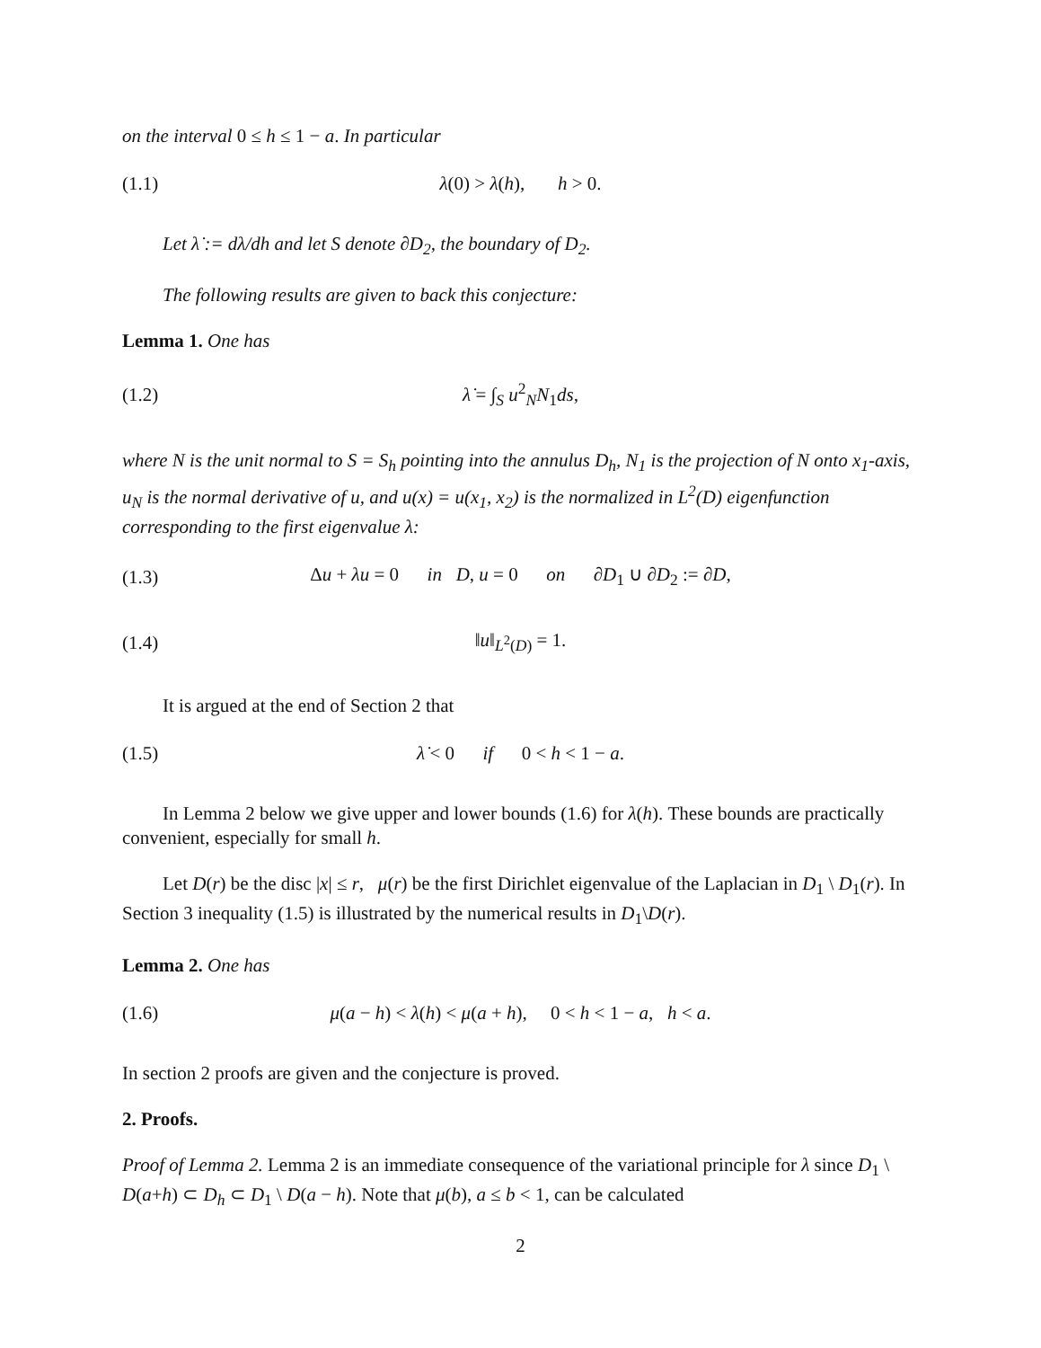on the interval 0 ≤ h ≤ 1 − a. In particular
(1.1) λ(0) > λ(h), h > 0.
Let λ̇ := dλ/dh and let S denote ∂D<sub>2</sub>, the boundary of D<sub>2</sub>.
The following results are given to back this conjecture:
Lemma 1. One has
(1.2) λ̇ = ∫<sub>S</sub> u<sup>2</sup><sub>N</sub>N<sub>1</sub>ds,
where N is the unit normal to S = S<sub>h</sub> pointing into the annulus D<sub>h</sub>, N<sub>1</sub> is the projection of N onto x<sub>1</sub>-axis, u<sub>N</sub> is the normal derivative of u, and u(x) = u(x<sub>1</sub>, x<sub>2</sub>) is the normalized in L<sup>2</sup>(D) eigenfunction corresponding to the first eigenvalue λ:
(1.3) Δu + λu = 0 in D, u = 0 on ∂D<sub>1</sub> ∪ ∂D<sub>2</sub> := ∂D,
(1.4) ‖u‖<sub>L<sup>2</sup>(D)</sub> = 1.
It is argued at the end of Section 2 that
(1.5) λ̇ < 0 if 0 < h < 1 − a.
In Lemma 2 below we give upper and lower bounds (1.6) for λ(h). These bounds are practically convenient, especially for small h.
Let D(r) be the disc |x| ≤ r, μ(r) be the first Dirichlet eigenvalue of the Laplacian in D<sub>1</sub> \ D<sub>1</sub>(r). In Section 3 inequality (1.5) is illustrated by the numerical results in D<sub>1</sub>\D(r).
Lemma 2. One has
(1.6) μ(a − h) < λ(h) < μ(a + h), 0 < h < 1 − a, h < a.
In section 2 proofs are given and the conjecture is proved.
2. Proofs.
Proof of Lemma 2. Lemma 2 is an immediate consequence of the variational principle for λ since D<sub>1</sub> \ D(a+h) ⊂ D<sub>h</sub> ⊂ D<sub>1</sub> \ D(a − h). Note that μ(b), a ≤ b < 1, can be calculated
2